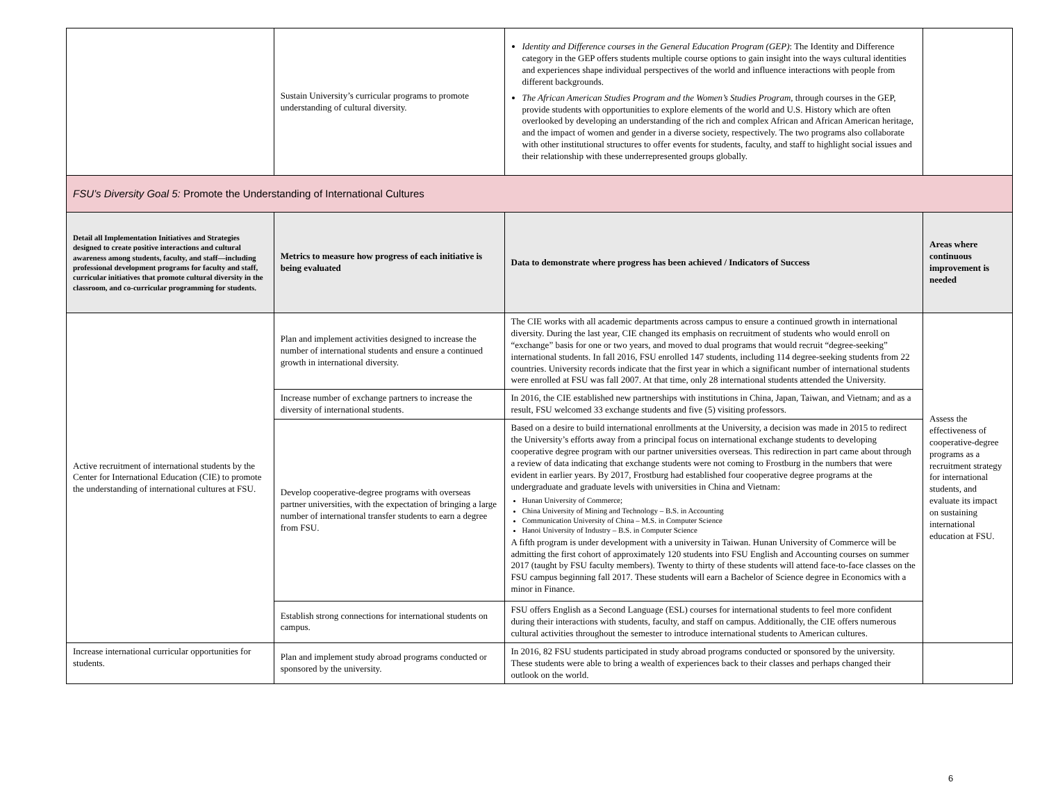| | Sustain University’s curricular programs to promote understanding of cultural diversity. | Identity and Difference courses in the General Education Program (GEP) : The Identity and Difference category in the GEP offers students multiple course options to gain insight into the ways cultural identities and experiences shape individual perspectives of the world and influence interactions with people from different backgrounds. The African American Studies Program and the Women’s Studies Program , through courses in the GEP, provide students with opportunities to explore elements of the world and U.S. History which are often overlooked by developing an understanding of the rich and complex African and African American heritage, and the impact of women and gender in a diverse society, respectively. The two programs also collaborate with other institutional structures to offer events for students, faculty, and staff to highlight social issues and their relationship with these underrepresented groups globally. | |
| FSU’s Diversity Goal 5: Promote the Understanding of International Cultures | | | |
| Detail all Implementation Initiatives and Strategies designed to create positive interactions and cultural awareness among students, faculty, and staff—including professional development programs for faculty and staff, curricular initiatives that promote cultural diversity in the classroom, and co-curricular programming for students. | Metrics to measure how progress of each initiative is being evaluated | Data to demonstrate where progress has been achieved / Indicators of Success | Areas where continuous improvement is needed |
| Active recruitment of international students by the Center for International Education (CIE) to promote the understanding of international cultures at FSU. | Plan and implement activities designed to increase the number of international students and ensure a continued growth in international diversity. | The CIE works with all academic departments across campus to ensure a continued growth in international diversity. During the last year, CIE changed its emphasis on recruitment of students who would enroll on “exchange” basis for one or two years, and moved to dual programs that would recruit “degree-seeking” international students. In fall 2016, FSU enrolled 147 students, including 114 degree-seeking students from 22 countries. University records indicate that the first year in which a significant number of international students were enrolled at FSU was fall 2007. At that time, only 28 international students attended the University. | Assess the effectiveness of cooperative-degree programs as a recruitment strategy for international students, and evaluate its impact on sustaining international education at FSU. |
| | Increase number of exchange partners to increase the diversity of international students. | In 2016, the CIE established new partnerships with institutions in China, Japan, Taiwan, and Vietnam; and as a result, FSU welcomed 33 exchange students and five (5) visiting professors. | |
| | Develop cooperative-degree programs with overseas partner universities, with the expectation of bringing a large number of international transfer students to earn a degree from FSU. | Based on a desire to build international enrollments at the University, a decision was made in 2015 to redirect the University’s efforts away from a principal focus on international exchange students to developing cooperative degree program with our partner universities overseas. This redirection in part came about through a review of data indicating that exchange students were not coming to Frostburg in the numbers that were evident in earlier years. By 2017, Frostburg had established four cooperative degree programs at the undergraduate and graduate levels with universities in China and Vietnam: Hunan University of Commerce; China University of Mining and Technology – B.S. in Accounting Communication University of China – M.S. in Computer Science Hanoi University of Industry – B.S. in Computer Science A fifth program is under development with a university in Taiwan. Hunan University of Commerce will be admitting the first cohort of approximately 120 students into FSU English and Accounting courses on summer 2017 (taught by FSU faculty members). Twenty to thirty of these students will attend face-to-face classes on the FSU campus beginning fall 2017. These students will earn a Bachelor of Science degree in Economics with a minor in Finance. | |
| | Establish strong connections for international students on campus. | FSU offers English as a Second Language (ESL) courses for international students to feel more confident during their interactions with students, faculty, and staff on campus. Additionally, the CIE offers numerous cultural activities throughout the semester to introduce international students to American cultures. | |
| Increase international curricular opportunities for students. | Plan and implement study abroad programs conducted or sponsored by the university. | In 2016, 82 FSU students participated in study abroad programs conducted or sponsored by the university. These students were able to bring a wealth of experiences back to their classes and perhaps changed their outlook on the world. | |
6